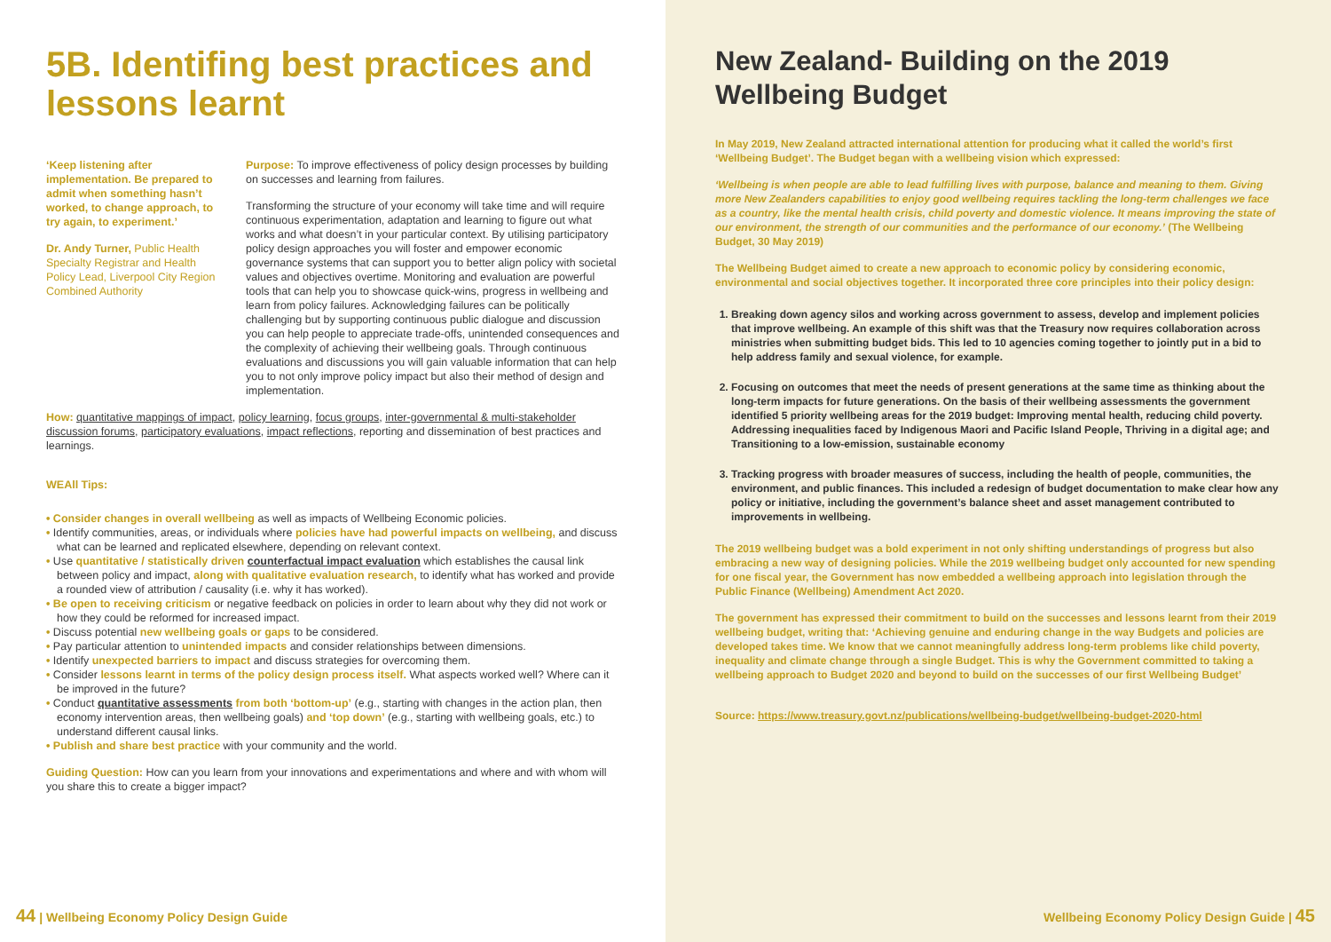5B. Identifing best practices and lessons learnt
‘Keep listening after implementation. Be prepared to admit when something hasn’t worked, to change approach, to try again, to experiment.’
Dr. Andy Turner, Public Health Specialty Registrar and Health Policy Lead, Liverpool City Region Combined Authority
Purpose: To improve effectiveness of policy design processes by building on successes and learning from failures.
Transforming the structure of your economy will take time and will require continuous experimentation, adaptation and learning to figure out what works and what doesn’t in your particular context. By utilising participatory policy design approaches you will foster and empower economic governance systems that can support you to better align policy with societal values and objectives overtime. Monitoring and evaluation are powerful tools that can help you to showcase quick-wins, progress in wellbeing and learn from policy failures. Acknowledging failures can be politically challenging but by supporting continuous public dialogue and discussion you can help people to appreciate trade-offs, unintended consequences and the complexity of achieving their wellbeing goals. Through continuous evaluations and discussions you will gain valuable information that can help you to not only improve policy impact but also their method of design and implementation.
How: quantitative mappings of impact, policy learning, focus groups, inter-governmental & multi-stakeholder discussion forums, participatory evaluations, impact reflections, reporting and dissemination of best practices and learnings.
WEAll Tips:
• Consider changes in overall wellbeing as well as impacts of Wellbeing Economic policies.
• Identify communities, areas, or individuals where policies have had powerful impacts on wellbeing, and discuss what can be learned and replicated elsewhere, depending on relevant context.
• Use quantitative / statistically driven counterfactual impact evaluation which establishes the causal link between policy and impact, along with qualitative evaluation research, to identify what has worked and provide a rounded view of attribution / causality (i.e. why it has worked).
• Be open to receiving criticism or negative feedback on policies in order to learn about why they did not work or how they could be reformed for increased impact.
• Discuss potential new wellbeing goals or gaps to be considered.
• Pay particular attention to unintended impacts and consider relationships between dimensions.
• Identify unexpected barriers to impact and discuss strategies for overcoming them.
• Consider lessons learnt in terms of the policy design process itself. What aspects worked well? Where can it be improved in the future?
• Conduct quantitative assessments from both ‘bottom-up’ (e.g., starting with changes in the action plan, then economy intervention areas, then wellbeing goals) and ‘top down’ (e.g., starting with wellbeing goals, etc.) to understand different causal links.
• Publish and share best practice with your community and the world.
Guiding Question: How can you learn from your innovations and experimentations and where and with whom will you share this to create a bigger impact?
44 | Wellbeing Economy Policy Design Guide
New Zealand- Building on the 2019 Wellbeing Budget
In May 2019, New Zealand attracted international attention for producing what it called the world’s first ‘Wellbeing Budget’. The Budget began with a wellbeing vision which expressed:
‘Wellbeing is when people are able to lead fulfilling lives with purpose, balance and meaning to them. Giving more New Zealanders capabilities to enjoy good wellbeing requires tackling the long-term challenges we face as a country, like the mental health crisis, child poverty and domestic violence. It means improving the state of our environment, the strength of our communities and the performance of our economy.’ (The Wellbeing Budget, 30 May 2019)
The Wellbeing Budget aimed to create a new approach to economic policy by considering economic, environmental and social objectives together. It incorporated three core principles into their policy design:
1. Breaking down agency silos and working across government to assess, develop and implement policies that improve wellbeing. An example of this shift was that the Treasury now requires collaboration across ministries when submitting budget bids. This led to 10 agencies coming together to jointly put in a bid to help address family and sexual violence, for example.
2. Focusing on outcomes that meet the needs of present generations at the same time as thinking about the long-term impacts for future generations. On the basis of their wellbeing assessments the government identified 5 priority wellbeing areas for the 2019 budget: Improving mental health, reducing child poverty. Addressing inequalities faced by Indigenous Maori and Pacific Island People, Thriving in a digital age; and Transitioning to a low-emission, sustainable economy
3. Tracking progress with broader measures of success, including the health of people, communities, the environment, and public finances. This included a redesign of budget documentation to make clear how any policy or initiative, including the government’s balance sheet and asset management contributed to improvements in wellbeing.
The 2019 wellbeing budget was a bold experiment in not only shifting understandings of progress but also embracing a new way of designing policies. While the 2019 wellbeing budget only accounted for new spending for one fiscal year, the Government has now embedded a wellbeing approach into legislation through the Public Finance (Wellbeing) Amendment Act 2020.
The government has expressed their commitment to build on the successes and lessons learnt from their 2019 wellbeing budget, writing that: ‘Achieving genuine and enduring change in the way Budgets and policies are developed takes time. We know that we cannot meaningfully address long-term problems like child poverty, inequality and climate change through a single Budget. This is why the Government committed to taking a wellbeing approach to Budget 2020 and beyond to build on the successes of our first Wellbeing Budget’
Source: https://www.treasury.govt.nz/publications/wellbeing-budget/wellbeing-budget-2020-html
Wellbeing Economy Policy Design Guide | 45